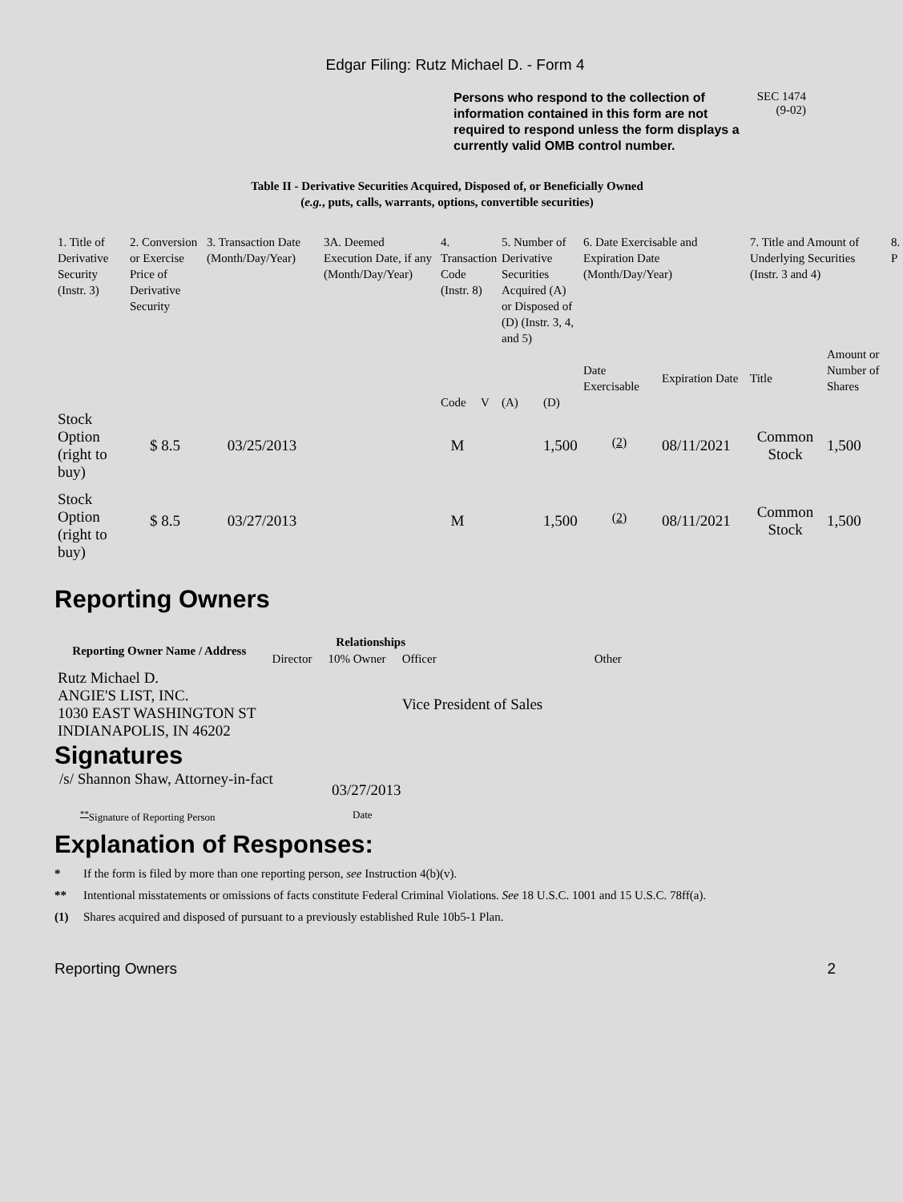Edgar Filing: Rutz Michael D. - Form 4
Persons who respond to the collection of information contained in this form are not required to respond unless the form displays a currently valid OMB control number.
SEC 1474
(9-02)
Table II - Derivative Securities Acquired, Disposed of, or Beneficially Owned
(e.g., puts, calls, warrants, options, convertible securities)
| 1. Title of Derivative Security (Instr. 3) | 2. Conversion or Exercise Price of Derivative Security | 3. Transaction Date (Month/Day/Year) | 3A. Deemed Execution Date, if any (Month/Day/Year) | 4. Transaction Code (Instr. 8) | | 5. Number of Derivative Securities Acquired (A) or Disposed of (D) (Instr. 3, 4, and 5) | | 6. Date Exercisable and Expiration Date (Month/Day/Year) | | 7. Title and Amount of Underlying Securities (Instr. 3 and 4) | | 8. P |
| --- | --- | --- | --- | --- | --- | --- | --- | --- | --- | --- | --- | --- |
| | | | | Code | V | (A) | (D) | Date Exercisable | Expiration Date | Title | Amount or Number of Shares | |
| Stock Option (right to buy) | $ 8.5 | 03/25/2013 | | M | | | 1,500 | <sup>(2)</sup> | 08/11/2021 | Common Stock | 1,500 | |
| Stock Option (right to buy) | $ 8.5 | 03/27/2013 | | M | | | 1,500 | <sup>(2)</sup> | 08/11/2021 | Common Stock | 1,500 | |
Reporting Owners
| Reporting Owner Name / Address | Relationships | | | |
| --- | --- | --- | --- | --- |
| | Director | 10% Owner | Officer | Other |
| Rutz Michael D. ANGIE'S LIST, INC. 1030 EAST WASHINGTON ST INDIANAPOLIS, IN 46202 | | | Vice President of Sales | |
Signatures
/s/ Shannon Shaw, Attorney-in-fact
03/27/2013
<sup>**</sup> Signature of Reporting Person Date
Explanation of Responses:
* If the form is filed by more than one reporting person, see Instruction 4(b)(v).
** Intentional misstatements or omissions of facts constitute Federal Criminal Violations. See 18 U.S.C. 1001 and 15 U.S.C. 78ff(a).
(1) Shares acquired and disposed of pursuant to a previously established Rule 10b5-1 Plan.
Reporting Owners 2